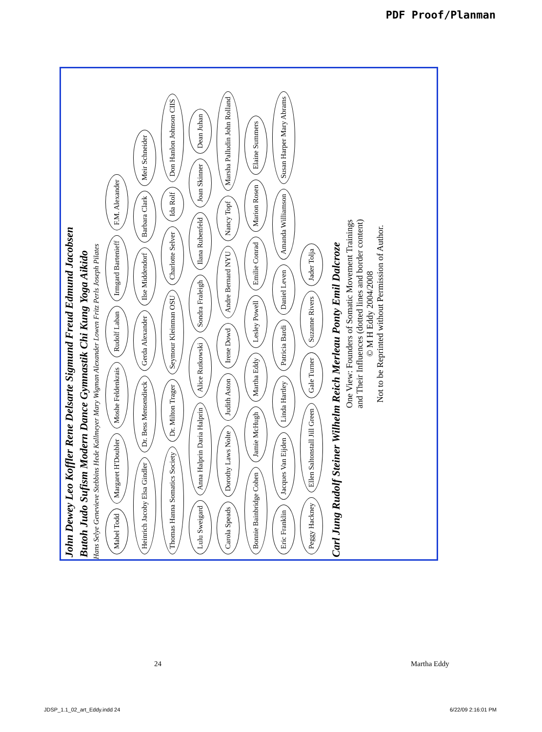PDF Proof/Planman
John Dewey Leo Koffler Rene Delsarte Sigmund Freud Edmund Jacobsen
Butoh Judo Sufism Modern Dance Gymnastik Chi Kung Yoga Aikido
Hans Selye Genevieve Stebbins Hede Kallmeyer Mary Wigman Alexander Lowen Fritz Perls Joseph Pilates
Mabel Todd Margaret H'Doubler Moshe Feldenkrais Rudolf Laban Irmgard Bartenieff F.M. Alexander Heinrich Jacoby Elsa Gindler Dr. Bess Mensendieck Gerda Alexander Ilse Middendorf Barbara Clark Meir Schneider Thomas Hanna Somatics Society Dr. Milton Trager Seymour Kleinman OSU Charlotte Selver Ida Rolf Don Hanlon Johnson CIIS Lulu Sweigard Anna Halprin Daria Halprin Alice Rutkowski Sondra Fraleigh Ilana Rubenfeld Joan Skinner Dean Juhan Carola Speads Dorothy Laws Nolte Judith Aston Irene Dowd Andre Bernard NYU Nancy Topf Marsha Palludin John Rolland Bonnie Bainbridge Cohen Jamie McHugh Martha Eddy Lesley Powell Emilie Conrad Marion Rosen Elaine Summers Eric Franklin Jacques Van Eijden Linda Hartley Patricia Bardi Daniel Leven Amanda Williamson Susan Harper Mary Abrams Peggy Hackney Ellen Saltonstall Jill Green Gale Turner Suzanne Rivers Jader Tolja
Carl Jung Rudolf Steiner Wilhelm Reich Merleau Ponty Emil Dalcroze
One View: Founders of Somatic Movement Trainings
and Their Influences (dotted lines and border content)
© M H Eddy 2004/2008
Not to be Reprinted without Permission of Author.
24 Martha Eddy
JDSP_1.1_02_art_Eddy.indd 24 6/22/09 2:16:01 PM